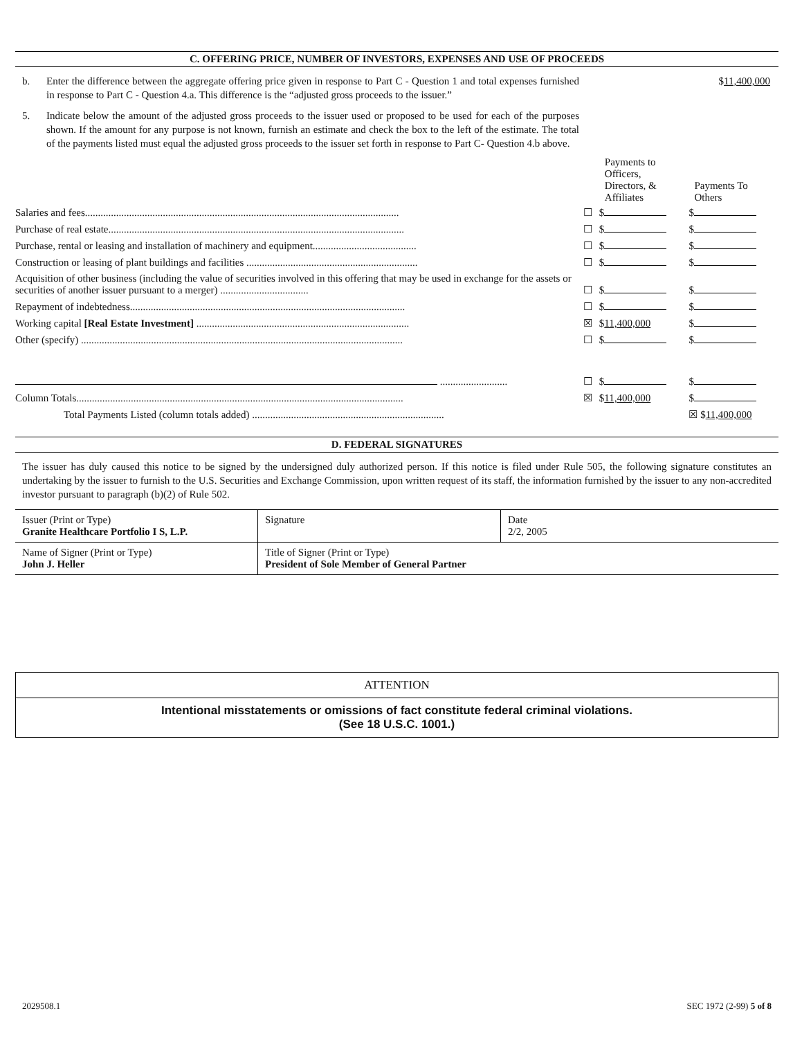C. OFFERING PRICE, NUMBER OF INVESTORS, EXPENSES AND USE OF PROCEEDS
b. Enter the difference between the aggregate offering price given in response to Part C - Question 1 and total expenses furnished in response to Part C - Question 4.a. This difference is the “adjusted gross proceeds to the issuer.”
$11,400,000
5. Indicate below the amount of the adjusted gross proceeds to the issuer used or proposed to be used for each of the purposes shown. If the amount for any purpose is not known, furnish an estimate and check the box to the left of the estimate. The total of the payments listed must equal the adjusted gross proceeds to the issuer set forth in response to Part C- Question 4.b above.
| | | Payments to Officers, Directors, & Affiliates | Payments To Others |
| --- | --- | --- | --- |
| Salaries and fees......................................................................................................................... | ☐ | $ | $ |
| Purchase of real estate.................................................................................................................. | ☐ | $ | $ |
| Purchase, rental or leasing and installation of machinery and equipment........................................ | ☐ | $ | $ |
| Construction or leasing of plant buildings and facilities .................................................................. | ☐ | $ | $ |
| Acquisition of other business (including the value of securities involved in this offering that may be used in exchange for the assets or securities of another issuer pursuant to a merger) .................................. | ☐ | $ | $ |
| Repayment of indebtedness.......................................................................................................... | ☐ | $ | $ |
| Working capital [Real Estate Investment] .................................................................................. | ☒ | $ 11,400,000 | $ |
| Other (specify) ............................................................................................................................ | ☐ | $ | $ |
| .......................... | ☐ | $ | $ |
| Column Totals.............................................................................................................................. | ☒ | $ 11,400,000 | $ |
| Total Payments Listed (column totals added) .......................................................................... | | | ☒ $ 11,400,000 |
D. FEDERAL SIGNATURES
The issuer has duly caused this notice to be signed by the undersigned duly authorized person. If this notice is filed under Rule 505, the following signature constitutes an undertaking by the issuer to furnish to the U.S. Securities and Exchange Commission, upon written request of its staff, the information furnished by the issuer to any non-accredited investor pursuant to paragraph (b)(2) of Rule 502.
| Issuer (Print or Type) Granite Healthcare Portfolio I S, L.P. | Signature | Date 2/2, 2005 |
| Name of Signer (Print or Type) John J. Heller | Title of Signer (Print or Type) President of Sole Member of General Partner | |
ATTENTION
Intentional misstatements or omissions of fact constitute federal criminal violations.
(See 18 U.S.C. 1001.)
2029508.1 SEC 1972 (2-99) 5 of 8